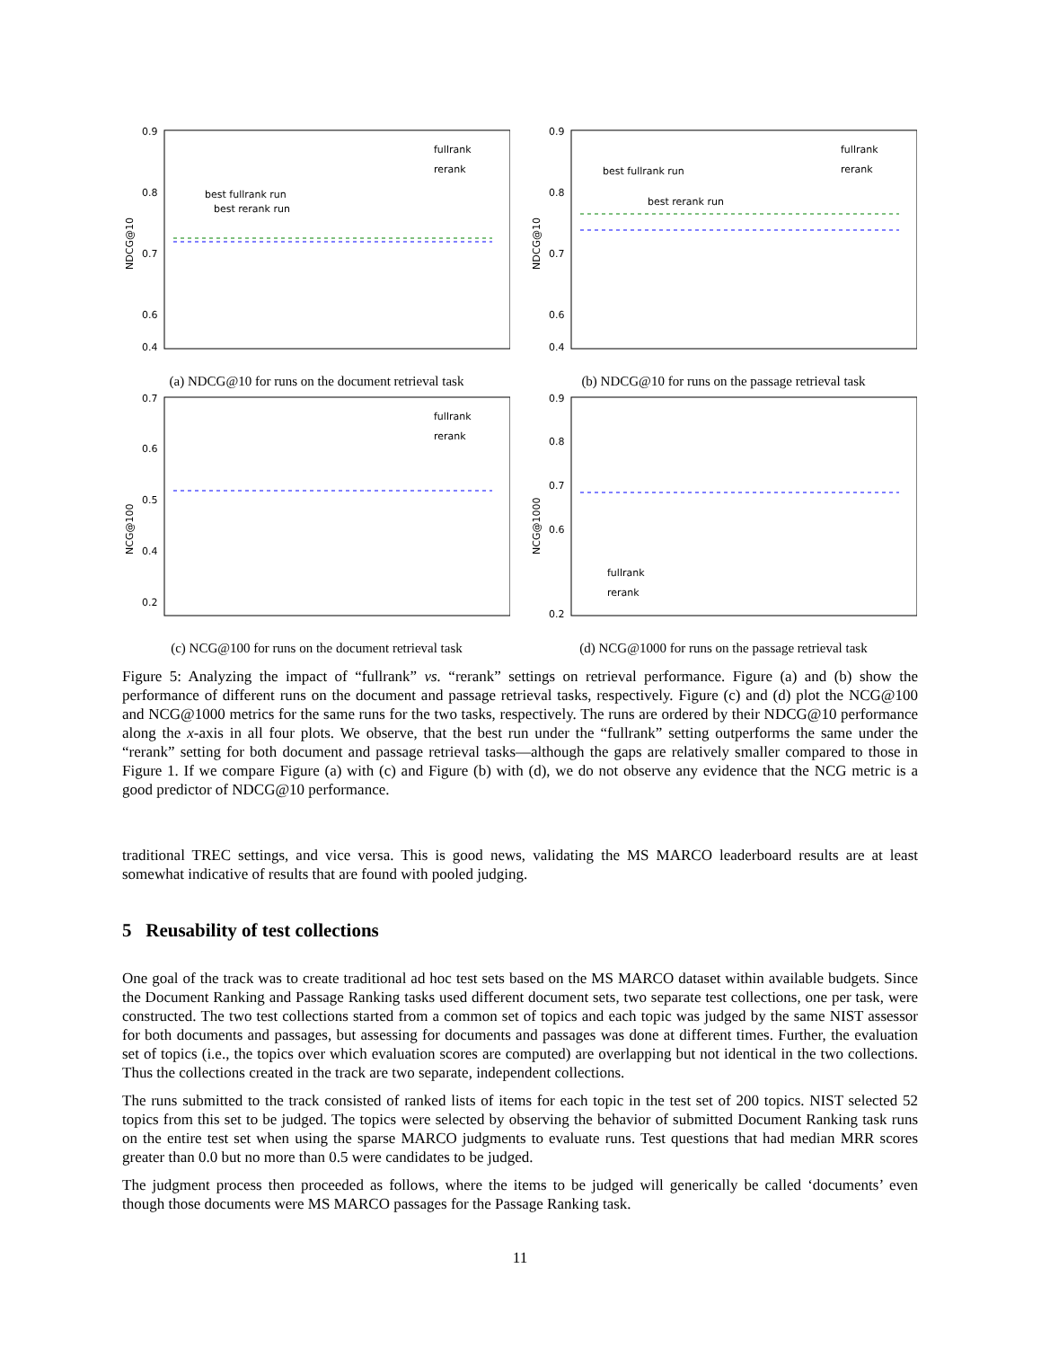0.9
0.8
0.7
0.6
0.4
NDCG@10
best fullrank run
best rerank run
fullrank
rerank
(a) NDCG@10 for runs on the document retrieval task
0.9
0.8
0.7
0.6
0.4
NDCG@10
best fullrank run
best rerank run
fullrank
rerank
(b) NDCG@10 for runs on the passage retrieval task
0.7
0.6
0.5
0.4
0.2
NCG@100
fullrank
rerank
(c) NCG@100 for runs on the document retrieval task
0.9
0.8
0.7
0.6
0.2
NCG@1000
fullrank
rerank
(d) NCG@1000 for runs on the passage retrieval task
Figure 5: Analyzing the impact of “fullrank” vs. “rerank” settings on retrieval performance. Figure (a) and (b) show the performance of different runs on the document and passage retrieval tasks, respectively. Figure (c) and (d) plot the NCG@100 and NCG@1000 metrics for the same runs for the two tasks, respectively. The runs are ordered by their NDCG@10 performance along the x-axis in all four plots. We observe, that the best run under the “fullrank” setting outperforms the same under the “rerank” setting for both document and passage retrieval tasks—although the gaps are relatively smaller compared to those in Figure 1. If we compare Figure (a) with (c) and Figure (b) with (d), we do not observe any evidence that the NCG metric is a good predictor of NDCG@10 performance.
traditional TREC settings, and vice versa. This is good news, validating the MS MARCO leaderboard results are at least somewhat indicative of results that are found with pooled judging.
5 Reusability of test collections
One goal of the track was to create traditional ad hoc test sets based on the MS MARCO dataset within available budgets. Since the Document Ranking and Passage Ranking tasks used different document sets, two separate test collections, one per task, were constructed. The two test collections started from a common set of topics and each topic was judged by the same NIST assessor for both documents and passages, but assessing for documents and passages was done at different times. Further, the evaluation set of topics (i.e., the topics over which evaluation scores are computed) are overlapping but not identical in the two collections. Thus the collections created in the track are two separate, independent collections.
The runs submitted to the track consisted of ranked lists of items for each topic in the test set of 200 topics. NIST selected 52 topics from this set to be judged. The topics were selected by observing the behavior of submitted Document Ranking task runs on the entire test set when using the sparse MARCO judgments to evaluate runs. Test questions that had median MRR scores greater than 0.0 but no more than 0.5 were candidates to be judged.
The judgment process then proceeded as follows, where the items to be judged will generically be called ‘documents’ even though those documents were MS MARCO passages for the Passage Ranking task.
11